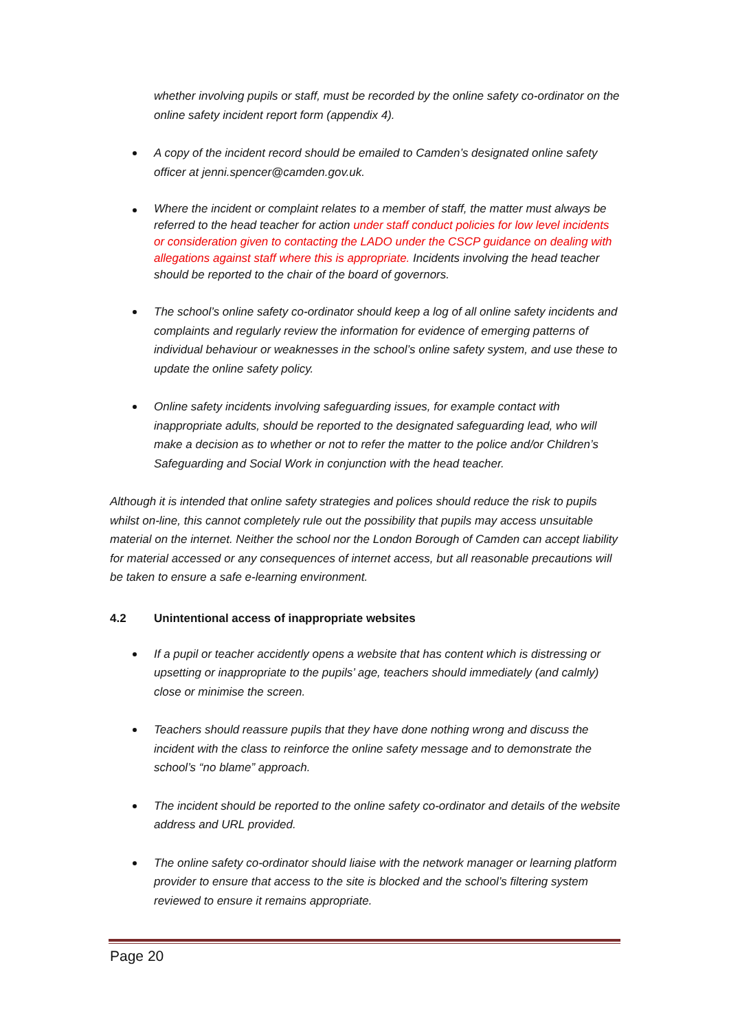whether involving pupils or staff, must be recorded by the online safety co-ordinator on the online safety incident report form (appendix 4).
A copy of the incident record should be emailed to Camden’s designated online safety officer at jenni.spencer@camden.gov.uk.
Where the incident or complaint relates to a member of staff, the matter must always be referred to the head teacher for action under staff conduct policies for low level incidents or consideration given to contacting the LADO under the CSCP guidance on dealing with allegations against staff where this is appropriate. Incidents involving the head teacher should be reported to the chair of the board of governors.
The school’s online safety co-ordinator should keep a log of all online safety incidents and complaints and regularly review the information for evidence of emerging patterns of individual behaviour or weaknesses in the school’s online safety system, and use these to update the online safety policy.
Online safety incidents involving safeguarding issues, for example contact with inappropriate adults, should be reported to the designated safeguarding lead, who will make a decision as to whether or not to refer the matter to the police and/or Children’s Safeguarding and Social Work in conjunction with the head teacher.
Although it is intended that online safety strategies and polices should reduce the risk to pupils whilst on-line, this cannot completely rule out the possibility that pupils may access unsuitable material on the internet. Neither the school nor the London Borough of Camden can accept liability for material accessed or any consequences of internet access, but all reasonable precautions will be taken to ensure a safe e-learning environment.
4.2 Unintentional access of inappropriate websites
If a pupil or teacher accidently opens a website that has content which is distressing or upsetting or inappropriate to the pupils’ age, teachers should immediately (and calmly) close or minimise the screen.
Teachers should reassure pupils that they have done nothing wrong and discuss the incident with the class to reinforce the online safety message and to demonstrate the school’s “no blame” approach.
The incident should be reported to the online safety co-ordinator and details of the website address and URL provided.
The online safety co-ordinator should liaise with the network manager or learning platform provider to ensure that access to the site is blocked and the school’s filtering system reviewed to ensure it remains appropriate.
Page 20